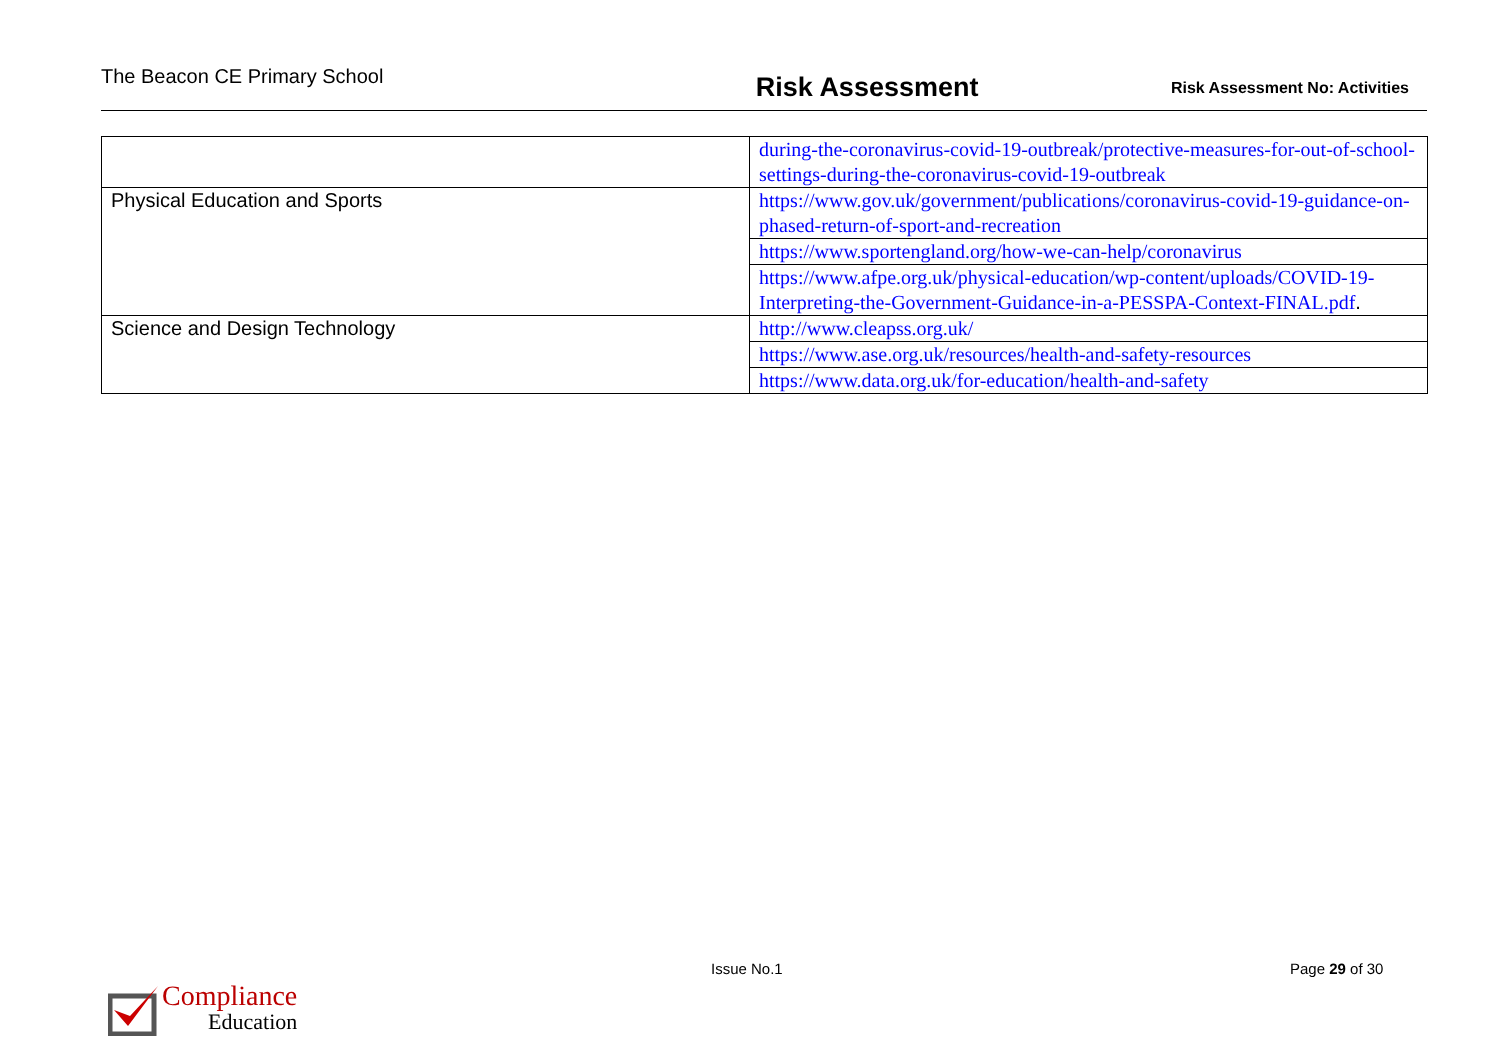The Beacon CE Primary School
Risk Assessment
Risk Assessment No: Activities
| | during-the-coronavirus-covid-19-outbreak/protective-measures-for-out-of-school-settings-during-the-coronavirus-covid-19-outbreak |
| Physical Education and Sports | https://www.gov.uk/government/publications/coronavirus-covid-19-guidance-on-phased-return-of-sport-and-recreation |
| | https://www.sportengland.org/how-we-can-help/coronavirus |
| | https://www.afpe.org.uk/physical-education/wp-content/uploads/COVID-19-Interpreting-the-Government-Guidance-in-a-PESSPA-Context-FINAL.pdf . |
| Science and Design Technology | http://www.cleapss.org.uk/ |
| | https://www.ase.org.uk/resources/health-and-safety-resources |
| | https://www.data.org.uk/for-education/health-and-safety |
Issue No.1 Page 29 of 30
Compliance
Education